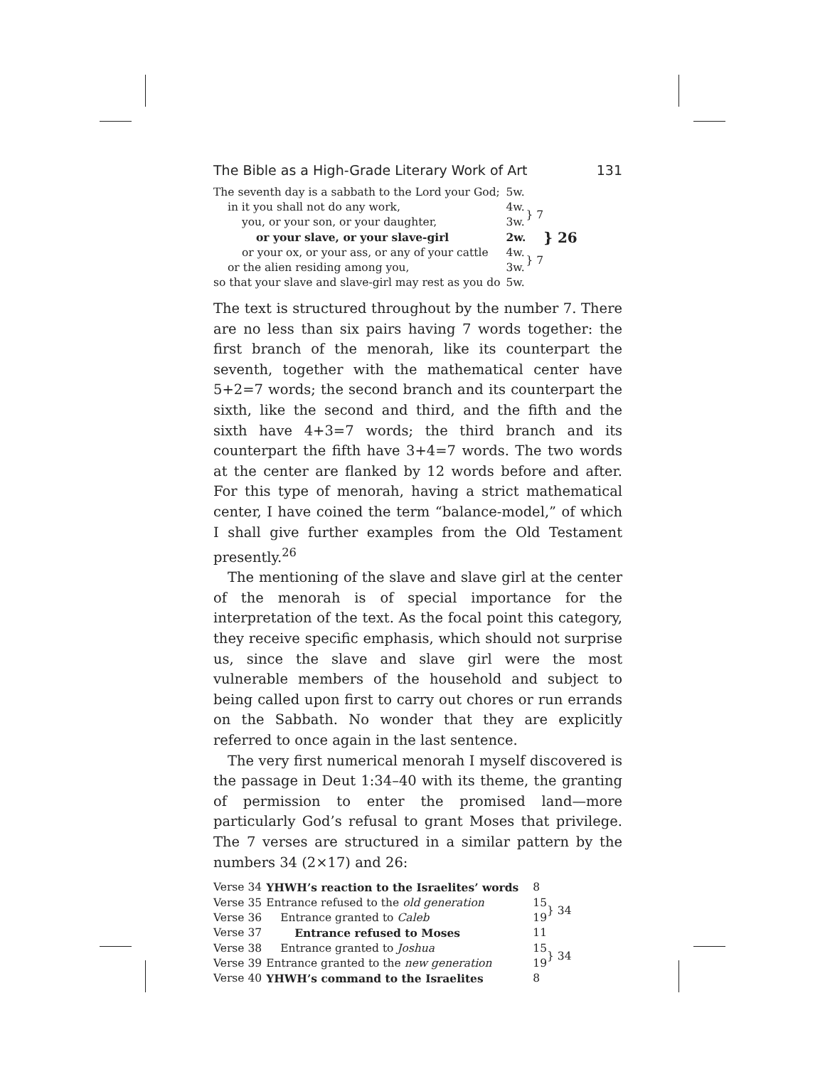The Bible as a High-Grade Literary Work of Art 131
| The seventh day is a sabbath to the Lord your God; | 5w. | | } 26 |
| in it you shall not do any work, | 4w. | } 7 | |
| you, or your son, or your daughter, | 3w. | | |
| or your slave, or your slave-girl | 2w. | | |
| or your ox, or your ass, or any of your cattle | 4w. | } 7 | |
| or the alien residing among you, | 3w. | | |
| so that your slave and slave-girl may rest as you do | 5w. | | |
The text is structured throughout by the number 7. There are no less than six pairs having 7 words together: the first branch of the menorah, like its counterpart the seventh, together with the mathematical center have 5+2=7 words; the second branch and its counterpart the sixth, like the second and third, and the fifth and the sixth have 4+3=7 words; the third branch and its counterpart the fifth have 3+4=7 words. The two words at the center are flanked by 12 words before and after. For this type of menorah, having a strict mathematical center, I have coined the term “balance-model,” of which I shall give further examples from the Old Testament presently.<sup>26</sup>
The mentioning of the slave and slave girl at the center of the menorah is of special importance for the interpretation of the text. As the focal point this category, they receive specific emphasis, which should not surprise us, since the slave and slave girl were the most vulnerable members of the household and subject to being called upon first to carry out chores or run errands on the Sabbath. No wonder that they are explicitly referred to once again in the last sentence.
The very first numerical menorah I myself discovered is the passage in Deut 1:34–40 with its theme, the granting of permission to enter the promised land—more particularly God’s refusal to grant Moses that privilege. The 7 verses are structured in a similar pattern by the numbers 34 (2×17) and 26:
| Verse 34 | YHWH’s reaction to the Israelites’ words | 8 | |
| Verse 35 | Entrance refused to the old generation | 15 | } 34 |
| Verse 36 | Entrance granted to Caleb | 19 | |
| Verse 37 | Entrance refused to Moses | 11 | |
| Verse 38 | Entrance granted to Joshua | 15 | } 34 |
| Verse 39 | Entrance granted to the new generation | 19 | |
| Verse 40 | YHWH’s command to the Israelites | 8 | |